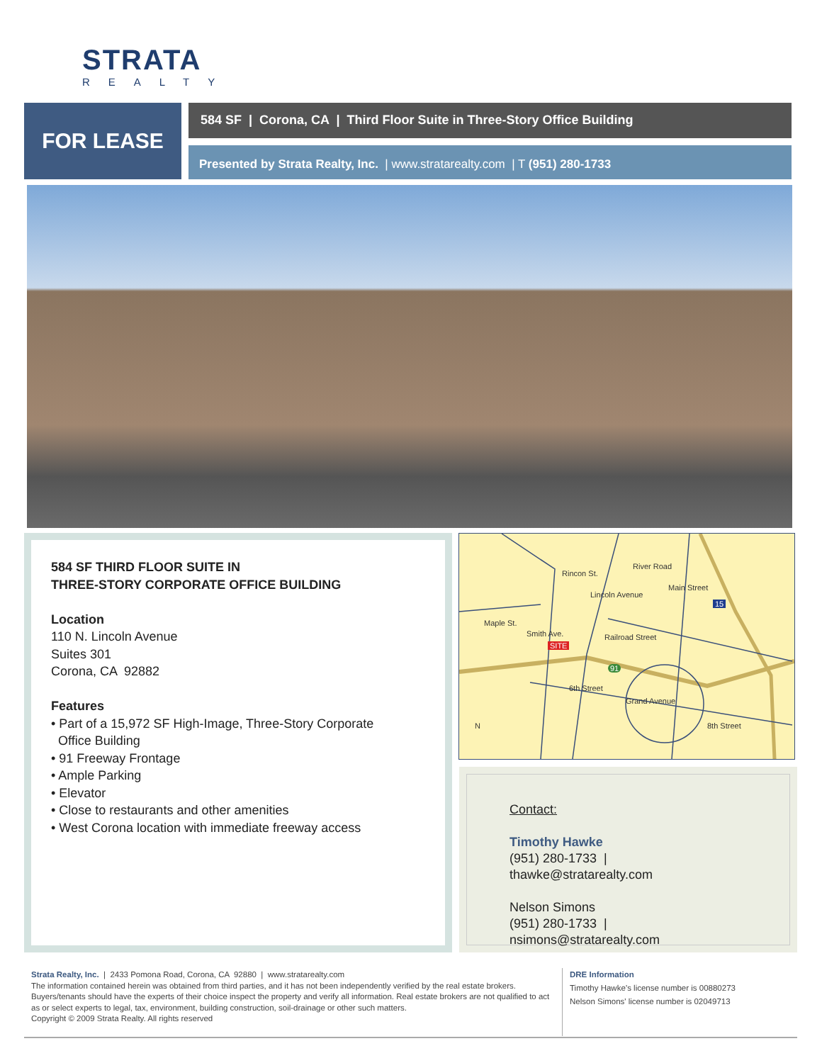STRATA
REALTY
FOR LEASE 584 SF | Corona, CA | Third Floor Suite in Three-Story Office Building
Presented by Strata Realty, Inc. | www.stratarealty.com | T (951) 280-1733
584 SF THIRD FLOOR SUITE IN
THREE-STORY CORPORATE OFFICE BUILDING
Location
110 N. Lincoln Avenue
Suites 301
Corona, CA 92882
Features
• Part of a 15,972 SF High-Image, Three-Story Corporate
Office Building
• 91 Freeway Frontage
• Ample Parking
• Elevator
• Close to restaurants and other amenities
• West Corona location with immediate freeway access
Rincon St.
River Road
Lincoln Avenue
Main Street
Maple St.
Smith Ave. Railroad Street
SITE
91
6th Street
Grand Avenue
8th Street
15
N
Contact:
Timothy Hawke
(951) 280-1733 | thawke@stratarealty.com
Nelson Simons
(951) 280-1733 | nsimons@stratarealty.com
Strata Realty, Inc. | 2433 Pomona Road, Corona, CA 92880 | www.stratarealty.com
The information contained herein was obtained from third parties, and it has not been independently verified by the real estate brokers. Buyers/tenants should have the experts of their choice inspect the property and verify all information. Real estate brokers are not qualified to act as or select experts to legal, tax, environment, building construction, soil-drainage or other such matters.
Copyright © 2009 Strata Realty. All rights reserved
DRE Information
Timothy Hawke’s license number is 00880273
Nelson Simons' license number is 02049713